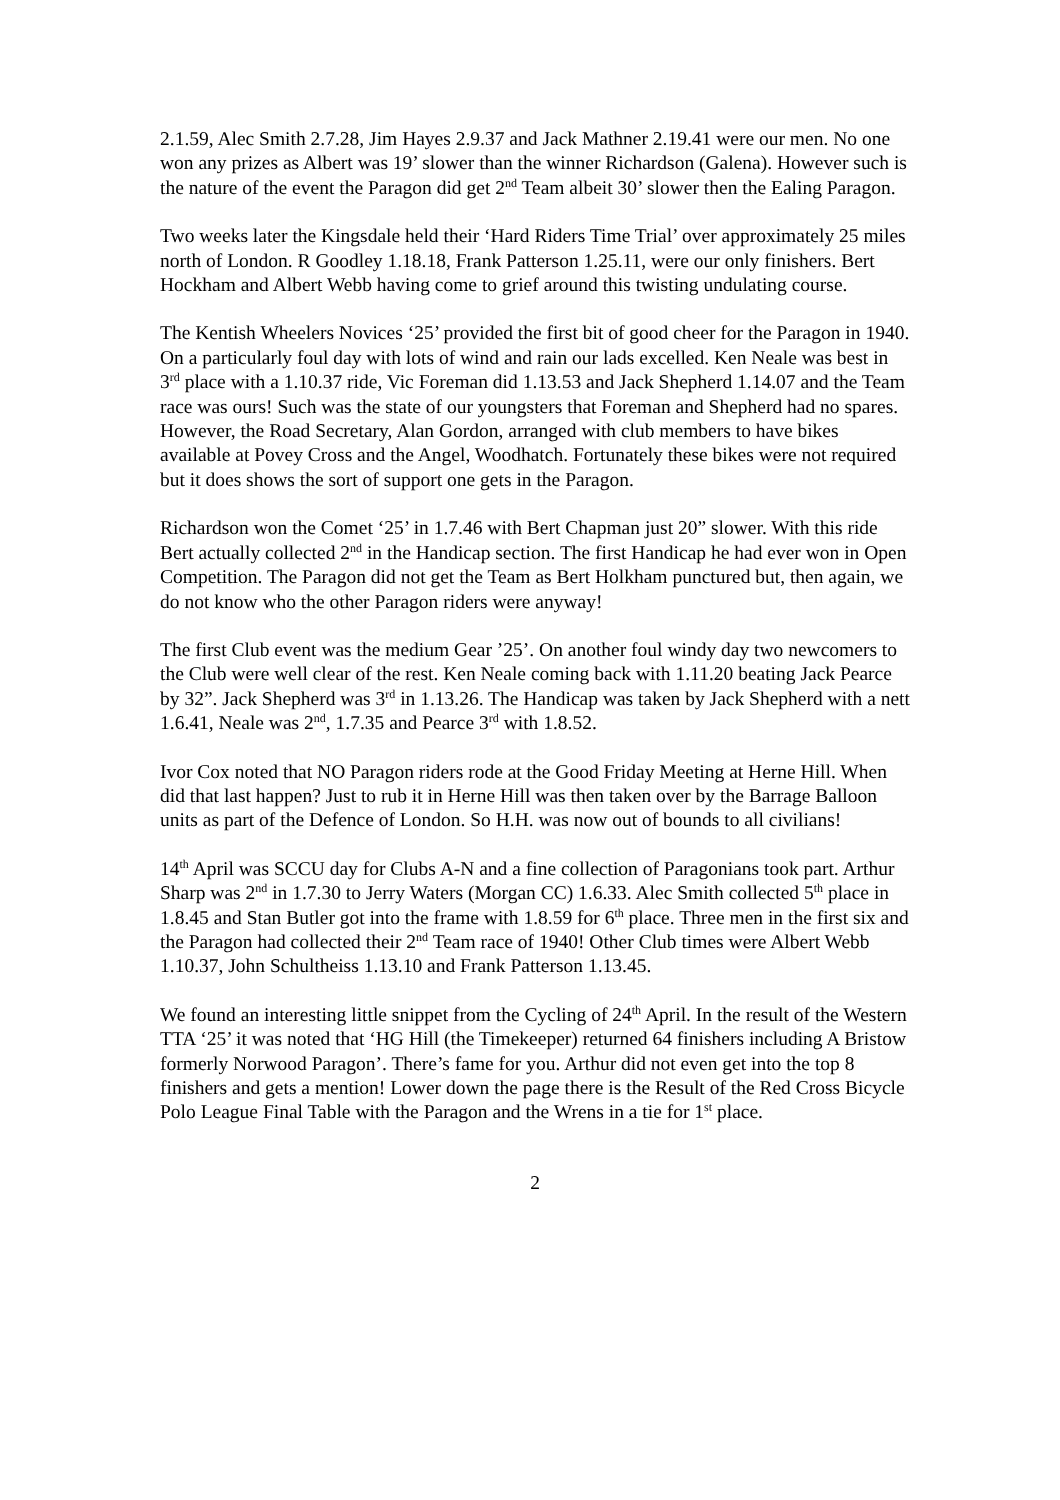2.1.59, Alec Smith 2.7.28, Jim Hayes 2.9.37 and Jack Mathner 2.19.41 were our men. No one won any prizes as Albert was 19’ slower than the winner Richardson (Galena). However such is the nature of the event the Paragon did get 2<sup>nd</sup> Team albeit 30’ slower then the Ealing Paragon.
Two weeks later the Kingsdale held their ‘Hard Riders Time Trial’ over approximately 25 miles north of London. R Goodley 1.18.18, Frank Patterson 1.25.11, were our only finishers. Bert Hockham and Albert Webb having come to grief around this twisting undulating course.
The Kentish Wheelers Novices ‘25’ provided the first bit of good cheer for the Paragon in 1940. On a particularly foul day with lots of wind and rain our lads excelled. Ken Neale was best in 3<sup>rd</sup> place with a 1.10.37 ride, Vic Foreman did 1.13.53 and Jack Shepherd 1.14.07 and the Team race was ours! Such was the state of our youngsters that Foreman and Shepherd had no spares. However, the Road Secretary, Alan Gordon, arranged with club members to have bikes available at Povey Cross and the Angel, Woodhatch. Fortunately these bikes were not required but it does shows the sort of support one gets in the Paragon.
Richardson won the Comet ‘25’ in 1.7.46 with Bert Chapman just 20” slower. With this ride Bert actually collected 2<sup>nd</sup> in the Handicap section. The first Handicap he had ever won in Open Competition. The Paragon did not get the Team as Bert Holkham punctured but, then again, we do not know who the other Paragon riders were anyway!
The first Club event was the medium Gear ’25’. On another foul windy day two newcomers to the Club were well clear of the rest. Ken Neale coming back with 1.11.20 beating Jack Pearce by 32”. Jack Shepherd was 3<sup>rd</sup> in 1.13.26. The Handicap was taken by Jack Shepherd with a nett 1.6.41, Neale was 2<sup>nd</sup>, 1.7.35 and Pearce 3<sup>rd</sup> with 1.8.52.
Ivor Cox noted that NO Paragon riders rode at the Good Friday Meeting at Herne Hill. When did that last happen? Just to rub it in Herne Hill was then taken over by the Barrage Balloon units as part of the Defence of London. So H.H. was now out of bounds to all civilians!
14<sup>th</sup> April was SCCU day for Clubs A-N and a fine collection of Paragonians took part. Arthur Sharp was 2<sup>nd</sup> in 1.7.30 to Jerry Waters (Morgan CC) 1.6.33. Alec Smith collected 5<sup>th</sup> place in 1.8.45 and Stan Butler got into the frame with 1.8.59 for 6<sup>th</sup> place. Three men in the first six and the Paragon had collected their 2<sup>nd</sup> Team race of 1940! Other Club times were Albert Webb 1.10.37, John Schultheiss 1.13.10 and Frank Patterson 1.13.45.
We found an interesting little snippet from the Cycling of 24<sup>th</sup> April. In the result of the Western TTA ‘25’ it was noted that ‘HG Hill (the Timekeeper) returned 64 finishers including A Bristow formerly Norwood Paragon’. There’s fame for you. Arthur did not even get into the top 8 finishers and gets a mention! Lower down the page there is the Result of the Red Cross Bicycle Polo League Final Table with the Paragon and the Wrens in a tie for 1<sup>st</sup> place.
2